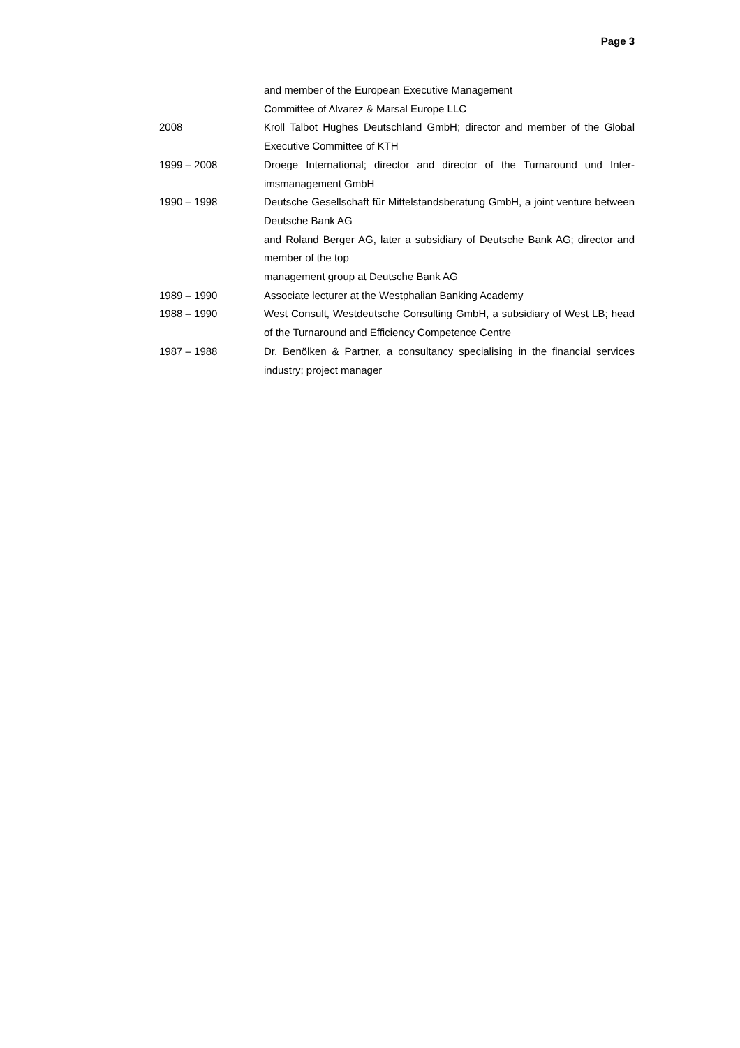Page 3
and member of the European Executive Management
Committee of Alvarez & Marsal Europe LLC
2008 Kroll Talbot Hughes Deutschland GmbH; director and member of the Global Executive Committee of KTH
1999 – 2008 Droege International; director and director of the Turnaround und Inter-imsmanagement GmbH
1990 – 1998 Deutsche Gesellschaft für Mittelstandsberatung GmbH, a joint venture between Deutsche Bank AG
and Roland Berger AG, later a subsidiary of Deutsche Bank AG; director and member of the top
management group at Deutsche Bank AG
1989 – 1990 Associate lecturer at the Westphalian Banking Academy
1988 – 1990 West Consult, Westdeutsche Consulting GmbH, a subsidiary of West LB; head of the Turnaround and Efficiency Competence Centre
1987 – 1988 Dr. Benölken & Partner, a consultancy specialising in the financial services industry; project manager